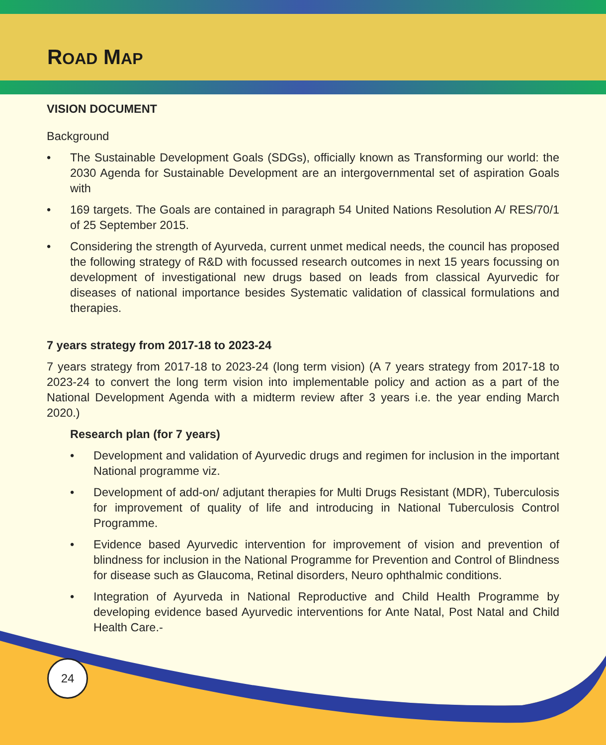ROAD MAP
VISION DOCUMENT
Background
• The Sustainable Development Goals (SDGs), officially known as Transforming our world: the 2030 Agenda for Sustainable Development are an intergovernmental set of aspiration Goals with
• 169 targets. The Goals are contained in paragraph 54 United Nations Resolution A/ RES/70/1 of 25 September 2015.
• Considering the strength of Ayurveda, current unmet medical needs, the council has proposed the following strategy of R&D with focussed research outcomes in next 15 years focussing on development of investigational new drugs based on leads from classical Ayurvedic for diseases of national importance besides Systematic validation of classical formulations and therapies.
7 years strategy from 2017-18 to 2023-24
7 years strategy from 2017-18 to 2023-24 (long term vision) (A 7 years strategy from 2017-18 to 2023-24 to convert the long term vision into implementable policy and action as a part of the National Development Agenda with a midterm review after 3 years i.e. the year ending March 2020.)
Research plan (for 7 years)
• Development and validation of Ayurvedic drugs and regimen for inclusion in the important National programme viz.
• Development of add-on/ adjutant therapies for Multi Drugs Resistant (MDR), Tuberculosis for improvement of quality of life and introducing in National Tuberculosis Control Programme.
• Evidence based Ayurvedic intervention for improvement of vision and prevention of blindness for inclusion in the National Programme for Prevention and Control of Blindness for disease such as Glaucoma, Retinal disorders, Neuro ophthalmic conditions.
• Integration of Ayurveda in National Reproductive and Child Health Programme by developing evidence based Ayurvedic interventions for Ante Natal, Post Natal and Child Health Care.-
24